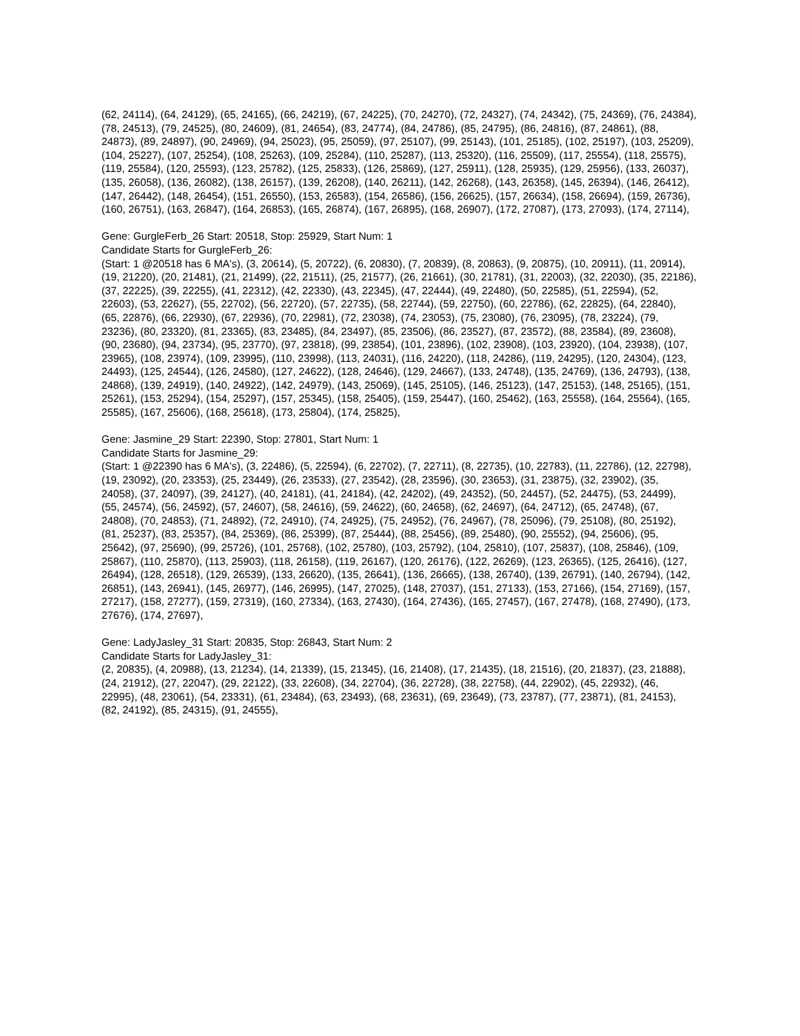(62, 24114), (64, 24129), (65, 24165), (66, 24219), (67, 24225), (70, 24270), (72, 24327), (74, 24342), (75, 24369), (76, 24384), (78, 24513), (79, 24525), (80, 24609), (81, 24654), (83, 24774), (84, 24786), (85, 24795), (86, 24816), (87, 24861), (88, 24873), (89, 24897), (90, 24969), (94, 25023), (95, 25059), (97, 25107), (99, 25143), (101, 25185), (102, 25197), (103, 25209), (104, 25227), (107, 25254), (108, 25263), (109, 25284), (110, 25287), (113, 25320), (116, 25509), (117, 25554), (118, 25575), (119, 25584), (120, 25593), (123, 25782), (125, 25833), (126, 25869), (127, 25911), (128, 25935), (129, 25956), (133, 26037), (135, 26058), (136, 26082), (138, 26157), (139, 26208), (140, 26211), (142, 26268), (143, 26358), (145, 26394), (146, 26412), (147, 26442), (148, 26454), (151, 26550), (153, 26583), (154, 26586), (156, 26625), (157, 26634), (158, 26694), (159, 26736), (160, 26751), (163, 26847), (164, 26853), (165, 26874), (167, 26895), (168, 26907), (172, 27087), (173, 27093), (174, 27114),
Gene: GurgleFerb_26 Start: 20518, Stop: 25929, Start Num: 1
Candidate Starts for GurgleFerb_26:
(Start: 1 @20518 has 6 MA's), (3, 20614), (5, 20722), (6, 20830), (7, 20839), (8, 20863), (9, 20875), (10, 20911), (11, 20914), (19, 21220), (20, 21481), (21, 21499), (22, 21511), (25, 21577), (26, 21661), (30, 21781), (31, 22003), (32, 22030), (35, 22186), (37, 22225), (39, 22255), (41, 22312), (42, 22330), (43, 22345), (47, 22444), (49, 22480), (50, 22585), (51, 22594), (52, 22603), (53, 22627), (55, 22702), (56, 22720), (57, 22735), (58, 22744), (59, 22750), (60, 22786), (62, 22825), (64, 22840), (65, 22876), (66, 22930), (67, 22936), (70, 22981), (72, 23038), (74, 23053), (75, 23080), (76, 23095), (78, 23224), (79, 23236), (80, 23320), (81, 23365), (83, 23485), (84, 23497), (85, 23506), (86, 23527), (87, 23572), (88, 23584), (89, 23608), (90, 23680), (94, 23734), (95, 23770), (97, 23818), (99, 23854), (101, 23896), (102, 23908), (103, 23920), (104, 23938), (107, 23965), (108, 23974), (109, 23995), (110, 23998), (113, 24031), (116, 24220), (118, 24286), (119, 24295), (120, 24304), (123, 24493), (125, 24544), (126, 24580), (127, 24622), (128, 24646), (129, 24667), (133, 24748), (135, 24769), (136, 24793), (138, 24868), (139, 24919), (140, 24922), (142, 24979), (143, 25069), (145, 25105), (146, 25123), (147, 25153), (148, 25165), (151, 25261), (153, 25294), (154, 25297), (157, 25345), (158, 25405), (159, 25447), (160, 25462), (163, 25558), (164, 25564), (165, 25585), (167, 25606), (168, 25618), (173, 25804), (174, 25825),
Gene: Jasmine_29 Start: 22390, Stop: 27801, Start Num: 1
Candidate Starts for Jasmine_29:
(Start: 1 @22390 has 6 MA's), (3, 22486), (5, 22594), (6, 22702), (7, 22711), (8, 22735), (10, 22783), (11, 22786), (12, 22798), (19, 23092), (20, 23353), (25, 23449), (26, 23533), (27, 23542), (28, 23596), (30, 23653), (31, 23875), (32, 23902), (35, 24058), (37, 24097), (39, 24127), (40, 24181), (41, 24184), (42, 24202), (49, 24352), (50, 24457), (52, 24475), (53, 24499), (55, 24574), (56, 24592), (57, 24607), (58, 24616), (59, 24622), (60, 24658), (62, 24697), (64, 24712), (65, 24748), (67, 24808), (70, 24853), (71, 24892), (72, 24910), (74, 24925), (75, 24952), (76, 24967), (78, 25096), (79, 25108), (80, 25192), (81, 25237), (83, 25357), (84, 25369), (86, 25399), (87, 25444), (88, 25456), (89, 25480), (90, 25552), (94, 25606), (95, 25642), (97, 25690), (99, 25726), (101, 25768), (102, 25780), (103, 25792), (104, 25810), (107, 25837), (108, 25846), (109, 25867), (110, 25870), (113, 25903), (118, 26158), (119, 26167), (120, 26176), (122, 26269), (123, 26365), (125, 26416), (127, 26494), (128, 26518), (129, 26539), (133, 26620), (135, 26641), (136, 26665), (138, 26740), (139, 26791), (140, 26794), (142, 26851), (143, 26941), (145, 26977), (146, 26995), (147, 27025), (148, 27037), (151, 27133), (153, 27166), (154, 27169), (157, 27217), (158, 27277), (159, 27319), (160, 27334), (163, 27430), (164, 27436), (165, 27457), (167, 27478), (168, 27490), (173, 27676), (174, 27697),
Gene: LadyJasley_31 Start: 20835, Stop: 26843, Start Num: 2
Candidate Starts for LadyJasley_31:
(2, 20835), (4, 20988), (13, 21234), (14, 21339), (15, 21345), (16, 21408), (17, 21435), (18, 21516), (20, 21837), (23, 21888), (24, 21912), (27, 22047), (29, 22122), (33, 22608), (34, 22704), (36, 22728), (38, 22758), (44, 22902), (45, 22932), (46, 22995), (48, 23061), (54, 23331), (61, 23484), (63, 23493), (68, 23631), (69, 23649), (73, 23787), (77, 23871), (81, 24153), (82, 24192), (85, 24315), (91, 24555),